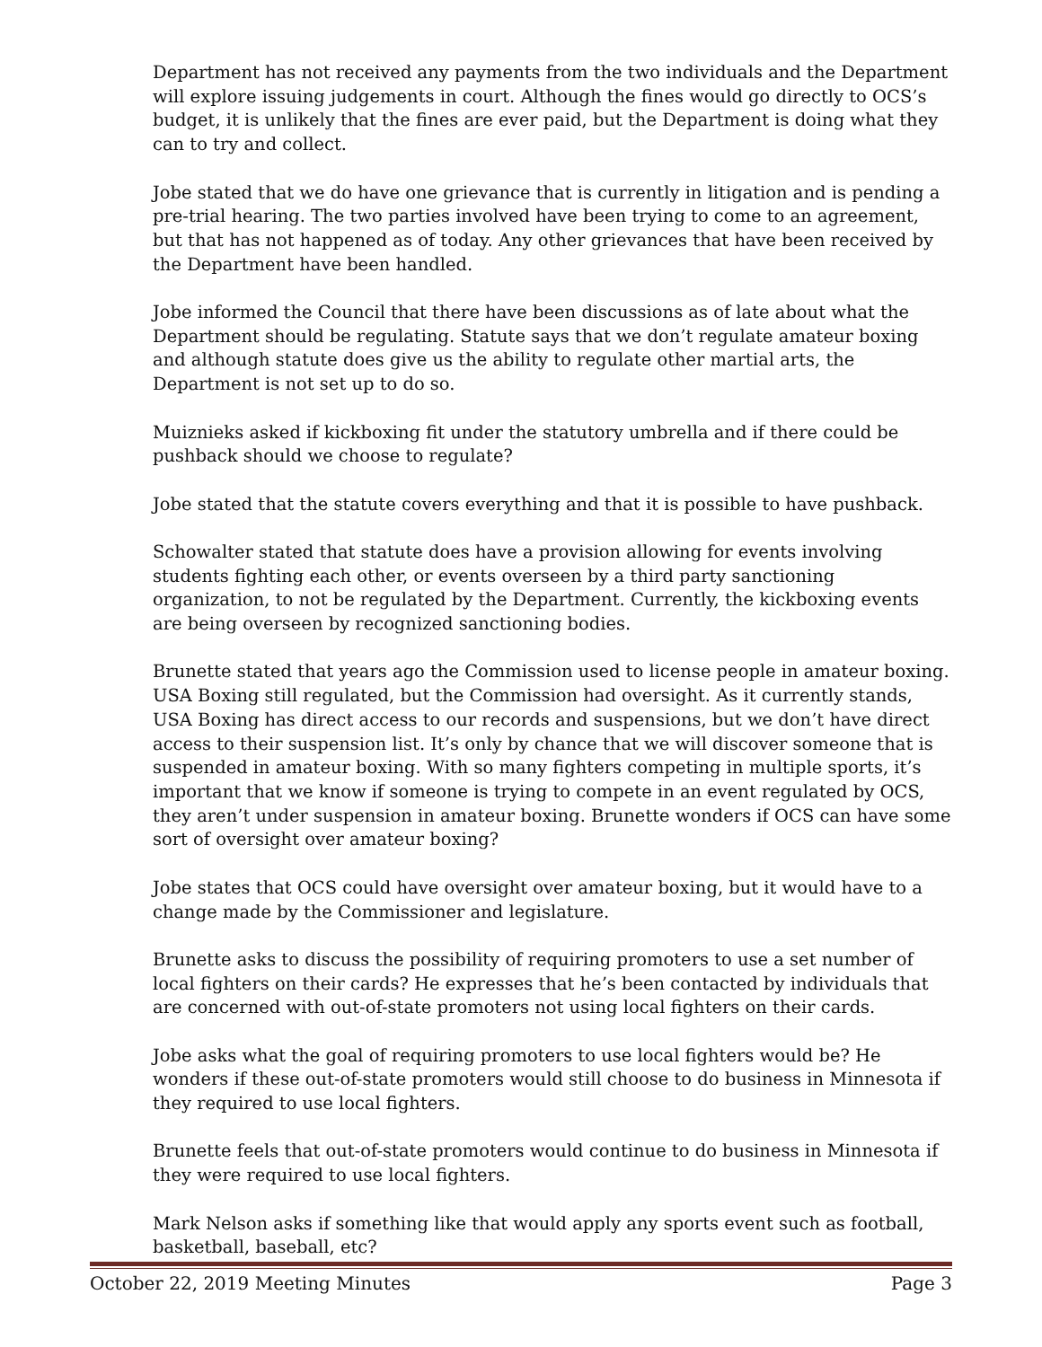Department has not received any payments from the two individuals and the Department will explore issuing judgements in court. Although the fines would go directly to OCS’s budget, it is unlikely that the fines are ever paid, but the Department is doing what they can to try and collect.
Jobe stated that we do have one grievance that is currently in litigation and is pending a pre-trial hearing. The two parties involved have been trying to come to an agreement, but that has not happened as of today. Any other grievances that have been received by the Department have been handled.
Jobe informed the Council that there have been discussions as of late about what the Department should be regulating. Statute says that we don’t regulate amateur boxing and although statute does give us the ability to regulate other martial arts, the Department is not set up to do so.
Muiznieks asked if kickboxing fit under the statutory umbrella and if there could be pushback should we choose to regulate?
Jobe stated that the statute covers everything and that it is possible to have pushback.
Schowalter stated that statute does have a provision allowing for events involving students fighting each other, or events overseen by a third party sanctioning organization, to not be regulated by the Department. Currently, the kickboxing events are being overseen by recognized sanctioning bodies.
Brunette stated that years ago the Commission used to license people in amateur boxing. USA Boxing still regulated, but the Commission had oversight. As it currently stands, USA Boxing has direct access to our records and suspensions, but we don’t have direct access to their suspension list. It’s only by chance that we will discover someone that is suspended in amateur boxing. With so many fighters competing in multiple sports, it’s important that we know if someone is trying to compete in an event regulated by OCS, they aren’t under suspension in amateur boxing. Brunette wonders if OCS can have some sort of oversight over amateur boxing?
Jobe states that OCS could have oversight over amateur boxing, but it would have to a change made by the Commissioner and legislature.
Brunette asks to discuss the possibility of requiring promoters to use a set number of local fighters on their cards? He expresses that he’s been contacted by individuals that are concerned with out-of-state promoters not using local fighters on their cards.
Jobe asks what the goal of requiring promoters to use local fighters would be? He wonders if these out-of-state promoters would still choose to do business in Minnesota if they required to use local fighters.
Brunette feels that out-of-state promoters would continue to do business in Minnesota if they were required to use local fighters.
Mark Nelson asks if something like that would apply any sports event such as football, basketball, baseball, etc?
October 22, 2019 Meeting Minutes Page 3